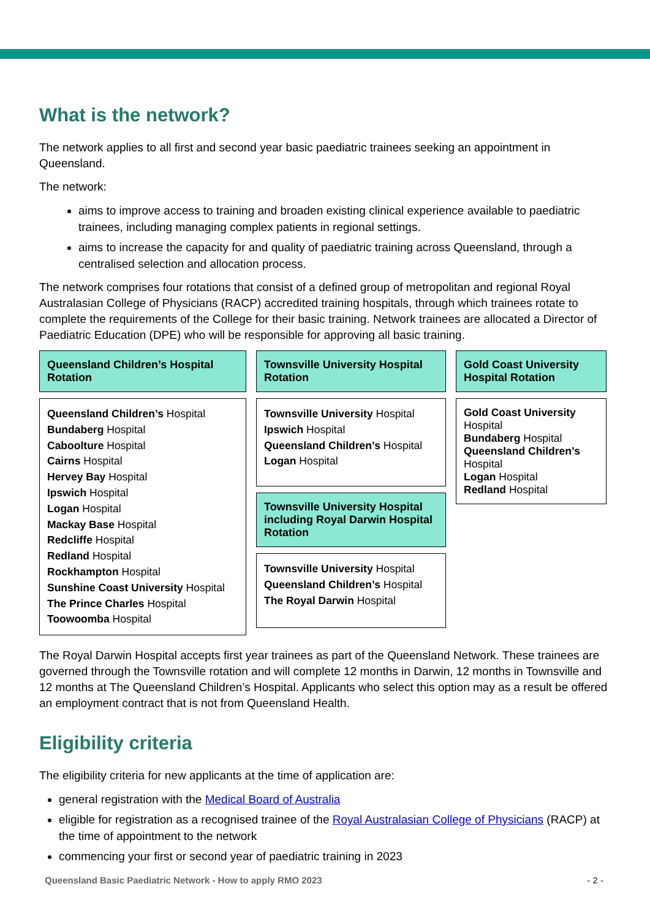What is the network?
The network applies to all first and second year basic paediatric trainees seeking an appointment in Queensland.
The network:
aims to improve access to training and broaden existing clinical experience available to paediatric trainees, including managing complex patients in regional settings.
aims to increase the capacity for and quality of paediatric training across Queensland, through a centralised selection and allocation process.
The network comprises four rotations that consist of a defined group of metropolitan and regional Royal Australasian College of Physicians (RACP) accredited training hospitals, through which trainees rotate to complete the requirements of the College for their basic training. Network trainees are allocated a Director of Paediatric Education (DPE) who will be responsible for approving all basic training.
Queensland Children’s Hospital Rotation
Queensland Children’s Hospital
Bundaberg Hospital
Caboolture Hospital
Cairns Hospital
Hervey Bay Hospital
Ipswich Hospital
Logan Hospital
Mackay Base Hospital
Redcliffe Hospital
Redland Hospital
Rockhampton Hospital
Sunshine Coast University Hospital
The Prince Charles Hospital
Toowoomba Hospital
Townsville University Hospital Rotation
Townsville University Hospital
Ipswich Hospital
Queensland Children’s Hospital
Logan Hospital
Townsville University Hospital including Royal Darwin Hospital Rotation
Townsville University Hospital
Queensland Children’s Hospital
The Royal Darwin Hospital
Gold Coast University Hospital Rotation
Gold Coast University
Hospital
Bundaberg Hospital
Queensland Children’s
Hospital
Logan Hospital
Redland Hospital
The Royal Darwin Hospital accepts first year trainees as part of the Queensland Network. These trainees are governed through the Townsville rotation and will complete 12 months in Darwin, 12 months in Townsville and 12 months at The Queensland Children’s Hospital. Applicants who select this option may as a result be offered an employment contract that is not from Queensland Health.
Eligibility criteria
The eligibility criteria for new applicants at the time of application are:
general registration with the Medical Board of Australia
eligible for registration as a recognised trainee of the Royal Australasian College of Physicians (RACP) at the time of appointment to the network
commencing your first or second year of paediatric training in 2023
Queensland Basic Paediatric Network - How to apply RMO 2023 - 2 -